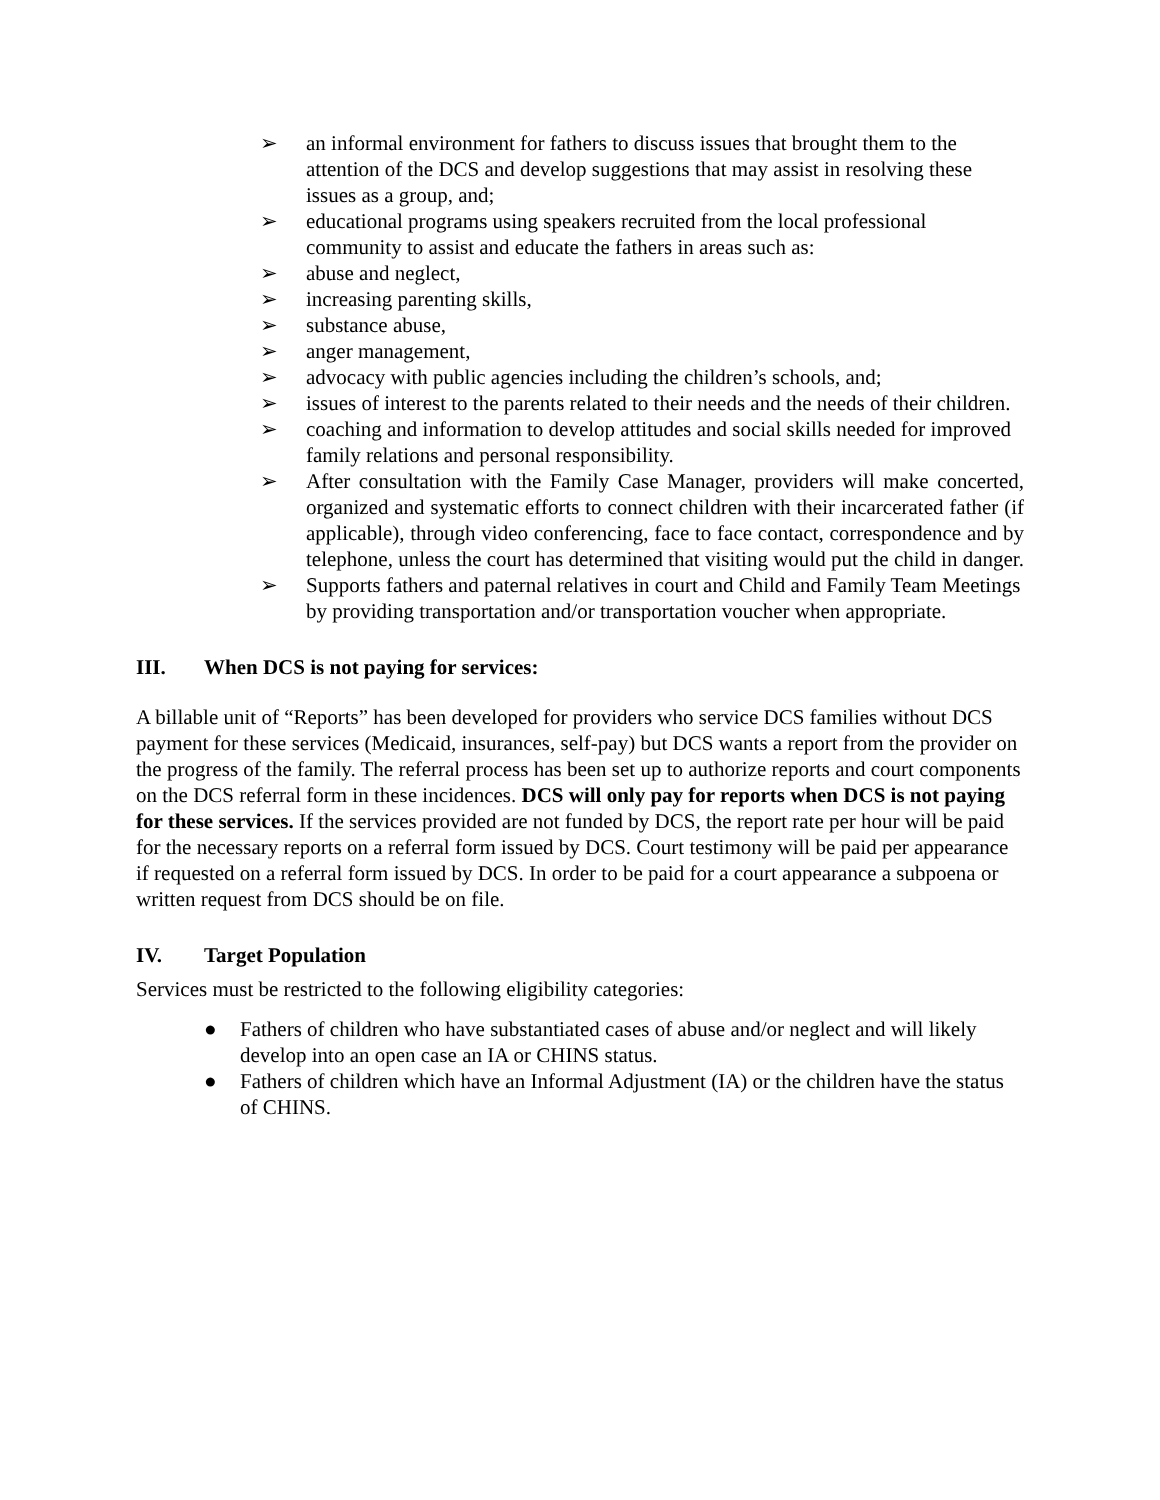➢ an informal environment for fathers to discuss issues that brought them to the attention of the DCS and develop suggestions that may assist in resolving these issues as a group, and;
➢ educational programs using speakers recruited from the local professional community to assist and educate the fathers in areas such as:
➢ abuse and neglect,
➢ increasing parenting skills,
➢ substance abuse,
➢ anger management,
➢ advocacy with public agencies including the children’s schools, and;
➢ issues of interest to the parents related to their needs and the needs of their children.
➢ coaching and information to develop attitudes and social skills needed for improved family relations and personal responsibility.
➢ After consultation with the Family Case Manager, providers will make concerted, organized and systematic efforts to connect children with their incarcerated father (if applicable), through video conferencing, face to face contact, correspondence and by telephone, unless the court has determined that visiting would put the child in danger.
➢ Supports fathers and paternal relatives in court and Child and Family Team Meetings by providing transportation and/or transportation voucher when appropriate.
III. When DCS is not paying for services:
A billable unit of “Reports” has been developed for providers who service DCS families without DCS payment for these services (Medicaid, insurances, self-pay) but DCS wants a report from the provider on the progress of the family. The referral process has been set up to authorize reports and court components on the DCS referral form in these incidences. DCS will only pay for reports when DCS is not paying for these services. If the services provided are not funded by DCS, the report rate per hour will be paid for the necessary reports on a referral form issued by DCS. Court testimony will be paid per appearance if requested on a referral form issued by DCS. In order to be paid for a court appearance a subpoena or written request from DCS should be on file.
IV. Target Population
Services must be restricted to the following eligibility categories:
● Fathers of children who have substantiated cases of abuse and/or neglect and will likely develop into an open case an IA or CHINS status.
● Fathers of children which have an Informal Adjustment (IA) or the children have the status of CHINS.